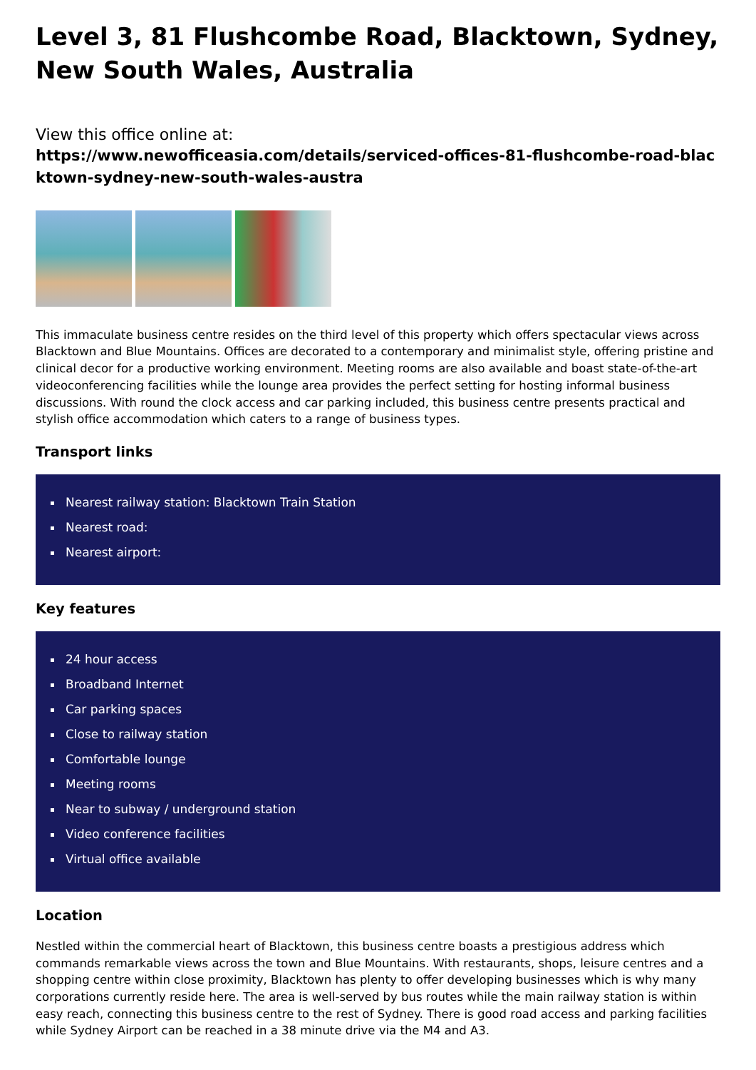Level 3, 81 Flushcombe Road, Blacktown, Sydney, New South Wales, Australia
View this office online at:
https://www.newofficeasia.com/details/serviced-offices-81-flushcombe-road-blacktown-sydney-new-south-wales-austra
This immaculate business centre resides on the third level of this property which offers spectacular views across Blacktown and Blue Mountains. Offices are decorated to a contemporary and minimalist style, offering pristine and clinical decor for a productive working environment. Meeting rooms are also available and boast state-of-the-art videoconferencing facilities while the lounge area provides the perfect setting for hosting informal business discussions. With round the clock access and car parking included, this business centre presents practical and stylish office accommodation which caters to a range of business types.
Transport links
Nearest railway station: Blacktown Train Station
Nearest road:
Nearest airport:
Key features
24 hour access
Broadband Internet
Car parking spaces
Close to railway station
Comfortable lounge
Meeting rooms
Near to subway / underground station
Video conference facilities
Virtual office available
Location
Nestled within the commercial heart of Blacktown, this business centre boasts a prestigious address which commands remarkable views across the town and Blue Mountains. With restaurants, shops, leisure centres and a shopping centre within close proximity, Blacktown has plenty to offer developing businesses which is why many corporations currently reside here. The area is well-served by bus routes while the main railway station is within easy reach, connecting this business centre to the rest of Sydney. There is good road access and parking facilities while Sydney Airport can be reached in a 38 minute drive via the M4 and A3.